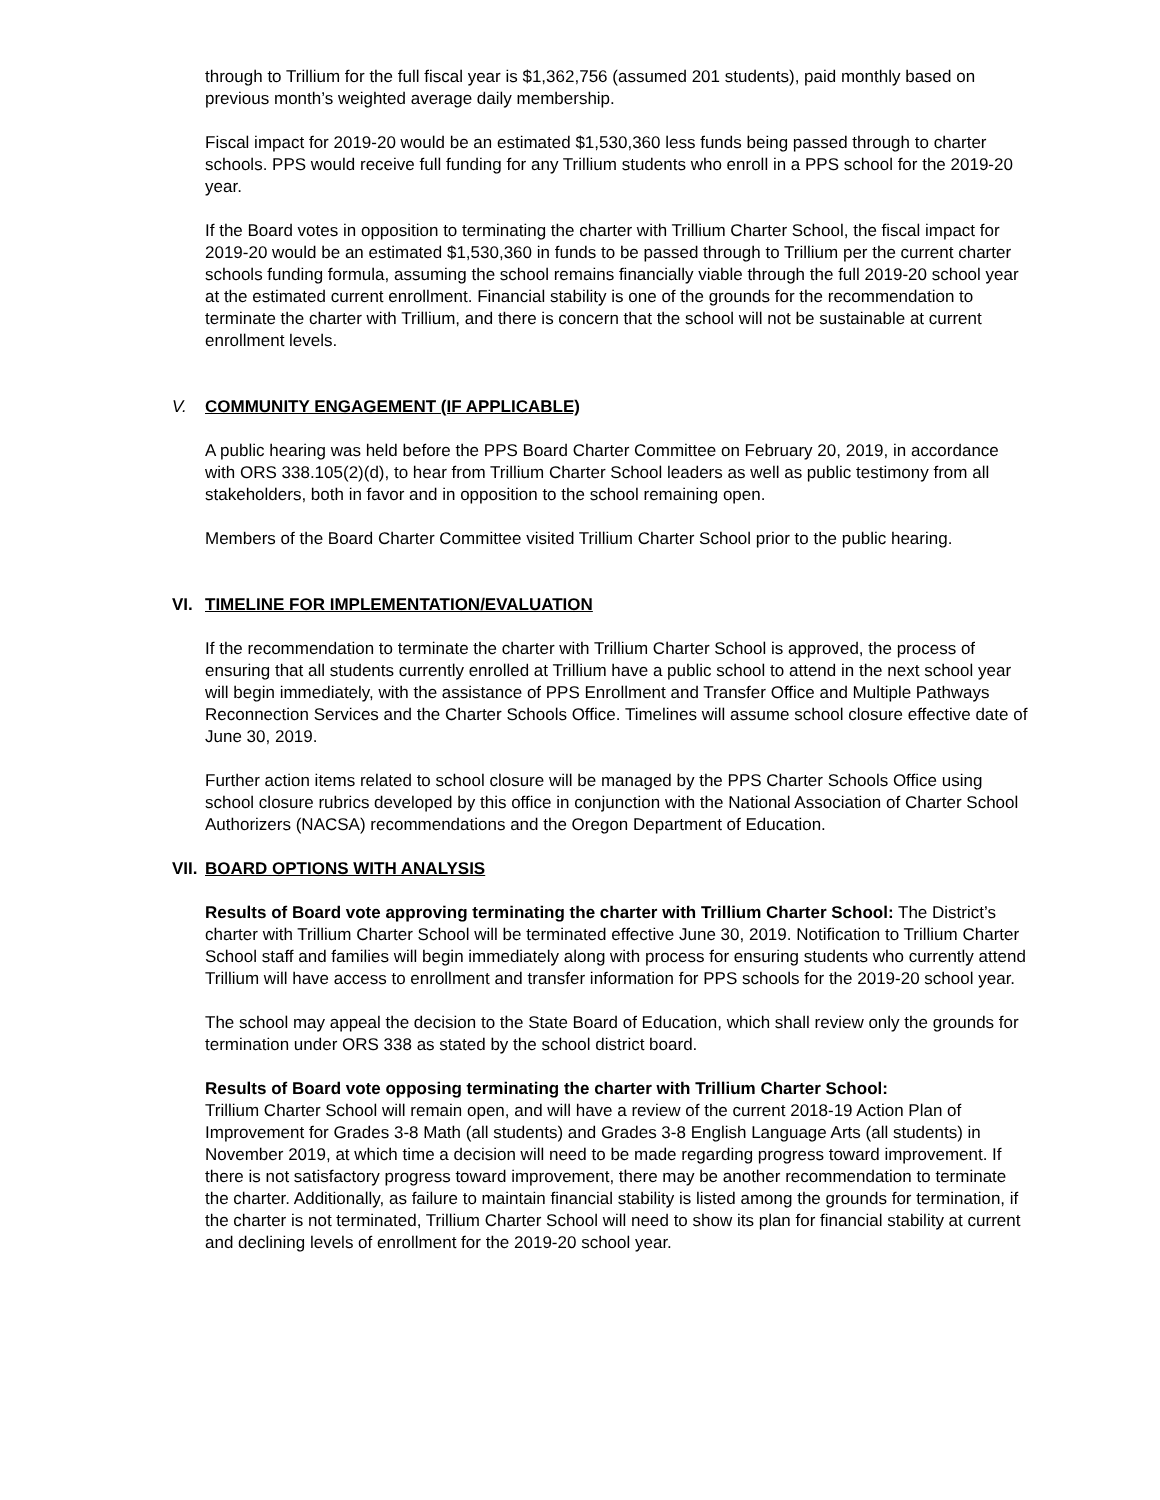through to Trillium for the full fiscal year is $1,362,756 (assumed 201 students), paid monthly based on previous month’s weighted average daily membership.
Fiscal impact for 2019-20 would be an estimated $1,530,360 less funds being passed through to charter schools. PPS would receive full funding for any Trillium students who enroll in a PPS school for the 2019-20 year.
If the Board votes in opposition to terminating the charter with Trillium Charter School, the fiscal impact for 2019-20 would be an estimated $1,530,360 in funds to be passed through to Trillium per the current charter schools funding formula, assuming the school remains financially viable through the full 2019-20 school year at the estimated current enrollment. Financial stability is one of the grounds for the recommendation to terminate the charter with Trillium, and there is concern that the school will not be sustainable at current enrollment levels.
V. COMMUNITY ENGAGEMENT (IF APPLICABLE)
A public hearing was held before the PPS Board Charter Committee on February 20, 2019, in accordance with ORS 338.105(2)(d), to hear from Trillium Charter School leaders as well as public testimony from all stakeholders, both in favor and in opposition to the school remaining open.
Members of the Board Charter Committee visited Trillium Charter School prior to the public hearing.
VI. TIMELINE FOR IMPLEMENTATION/EVALUATION
If the recommendation to terminate the charter with Trillium Charter School is approved, the process of ensuring that all students currently enrolled at Trillium have a public school to attend in the next school year will begin immediately, with the assistance of PPS Enrollment and Transfer Office and Multiple Pathways Reconnection Services and the Charter Schools Office. Timelines will assume school closure effective date of June 30, 2019.
Further action items related to school closure will be managed by the PPS Charter Schools Office using school closure rubrics developed by this office in conjunction with the National Association of Charter School Authorizers (NACSA) recommendations and the Oregon Department of Education.
VII. BOARD OPTIONS WITH ANALYSIS
Results of Board vote approving terminating the charter with Trillium Charter School: The District’s charter with Trillium Charter School will be terminated effective June 30, 2019. Notification to Trillium Charter School staff and families will begin immediately along with process for ensuring students who currently attend Trillium will have access to enrollment and transfer information for PPS schools for the 2019-20 school year.
The school may appeal the decision to the State Board of Education, which shall review only the grounds for termination under ORS 338 as stated by the school district board.
Results of Board vote opposing terminating the charter with Trillium Charter School:
Trillium Charter School will remain open, and will have a review of the current 2018-19 Action Plan of Improvement for Grades 3-8 Math (all students) and Grades 3-8 English Language Arts (all students) in November 2019, at which time a decision will need to be made regarding progress toward improvement. If there is not satisfactory progress toward improvement, there may be another recommendation to terminate the charter. Additionally, as failure to maintain financial stability is listed among the grounds for termination, if the charter is not terminated, Trillium Charter School will need to show its plan for financial stability at current and declining levels of enrollment for the 2019-20 school year.